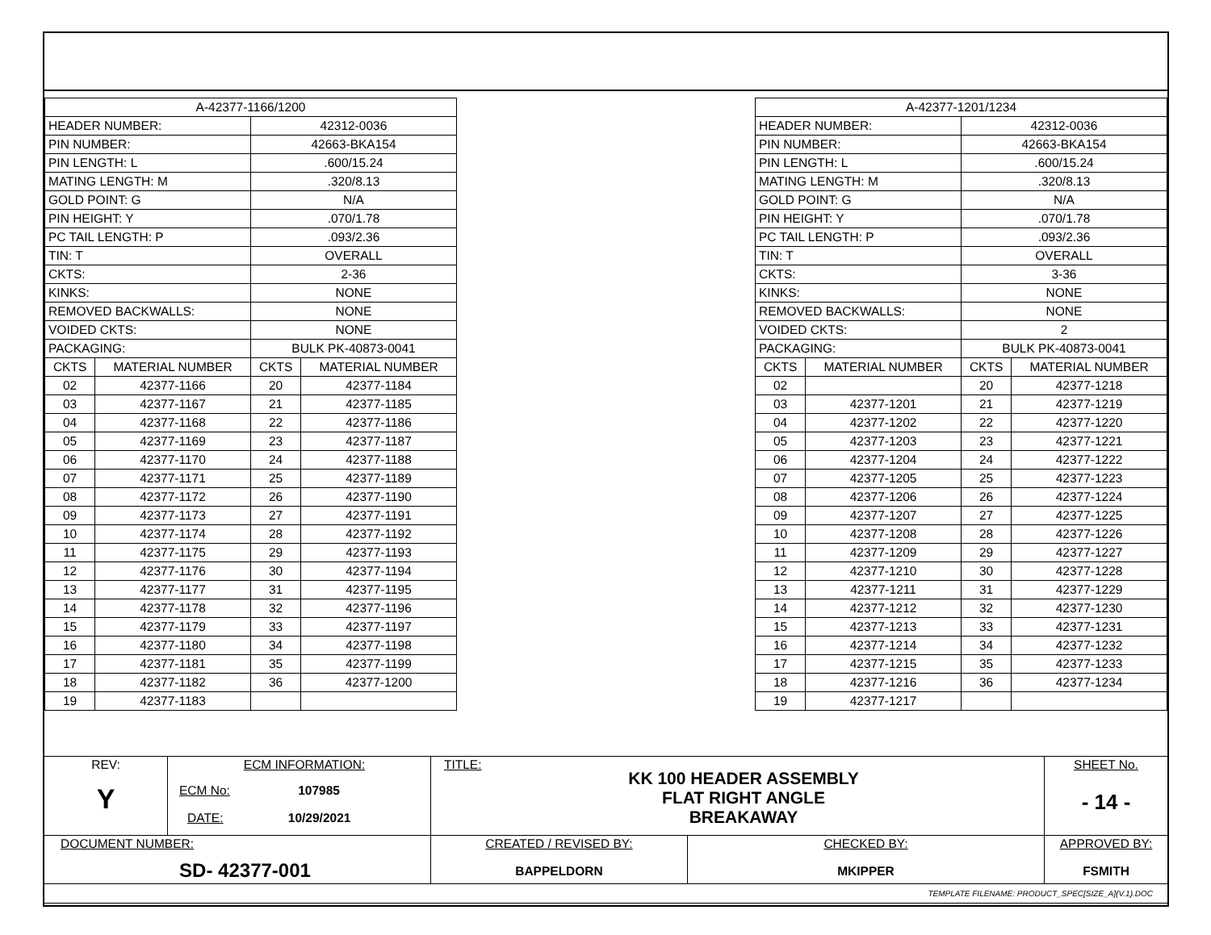| A-42377-1166/1200 | | | |
| HEADER NUMBER: | | 42312-0036 | |
| PIN NUMBER: | | 42663-BKA154 | |
| PIN LENGTH: L | | .600/15.24 | |
| MATING LENGTH: M | | .320/8.13 | |
| GOLD POINT: G | | N/A | |
| PIN HEIGHT: Y | | .070/1.78 | |
| PC TAIL LENGTH: P | | .093/2.36 | |
| TIN: T | | OVERALL | |
| CKTS: | | 2-36 | |
| KINKS: | | NONE | |
| REMOVED BACKWALLS: | | NONE | |
| VOIDED CKTS: | | NONE | |
| PACKAGING: | | BULK PK-40873-0041 | |
| CKTS | MATERIAL NUMBER | CKTS | MATERIAL NUMBER |
| 02 | 42377-1166 | 20 | 42377-1184 |
| 03 | 42377-1167 | 21 | 42377-1185 |
| 04 | 42377-1168 | 22 | 42377-1186 |
| 05 | 42377-1169 | 23 | 42377-1187 |
| 06 | 42377-1170 | 24 | 42377-1188 |
| 07 | 42377-1171 | 25 | 42377-1189 |
| 08 | 42377-1172 | 26 | 42377-1190 |
| 09 | 42377-1173 | 27 | 42377-1191 |
| 10 | 42377-1174 | 28 | 42377-1192 |
| 11 | 42377-1175 | 29 | 42377-1193 |
| 12 | 42377-1176 | 30 | 42377-1194 |
| 13 | 42377-1177 | 31 | 42377-1195 |
| 14 | 42377-1178 | 32 | 42377-1196 |
| 15 | 42377-1179 | 33 | 42377-1197 |
| 16 | 42377-1180 | 34 | 42377-1198 |
| 17 | 42377-1181 | 35 | 42377-1199 |
| 18 | 42377-1182 | 36 | 42377-1200 |
| 19 | 42377-1183 | | |
| A-42377-1201/1234 | | | |
| HEADER NUMBER: | | 42312-0036 | |
| PIN NUMBER: | | 42663-BKA154 | |
| PIN LENGTH: L | | .600/15.24 | |
| MATING LENGTH: M | | .320/8.13 | |
| GOLD POINT: G | | N/A | |
| PIN HEIGHT: Y | | .070/1.78 | |
| PC TAIL LENGTH: P | | .093/2.36 | |
| TIN: T | | OVERALL | |
| CKTS: | | 3-36 | |
| KINKS: | | NONE | |
| REMOVED BACKWALLS: | | NONE | |
| VOIDED CKTS: | | 2 | |
| PACKAGING: | | BULK PK-40873-0041 | |
| CKTS | MATERIAL NUMBER | CKTS | MATERIAL NUMBER |
| 02 | | 20 | 42377-1218 |
| 03 | 42377-1201 | 21 | 42377-1219 |
| 04 | 42377-1202 | 22 | 42377-1220 |
| 05 | 42377-1203 | 23 | 42377-1221 |
| 06 | 42377-1204 | 24 | 42377-1222 |
| 07 | 42377-1205 | 25 | 42377-1223 |
| 08 | 42377-1206 | 26 | 42377-1224 |
| 09 | 42377-1207 | 27 | 42377-1225 |
| 10 | 42377-1208 | 28 | 42377-1226 |
| 11 | 42377-1209 | 29 | 42377-1227 |
| 12 | 42377-1210 | 30 | 42377-1228 |
| 13 | 42377-1211 | 31 | 42377-1229 |
| 14 | 42377-1212 | 32 | 42377-1230 |
| 15 | 42377-1213 | 33 | 42377-1231 |
| 16 | 42377-1214 | 34 | 42377-1232 |
| 17 | 42377-1215 | 35 | 42377-1233 |
| 18 | 42377-1216 | 36 | 42377-1234 |
| 19 | 42377-1217 | | |
| REV: Y | ECM INFORMATION: ECM No: 107985 DATE: 10/29/2021 | TITLE: KK 100 HEADER ASSEMBLY FLAT RIGHT ANGLE BREAKAWAY | | SHEET No. - 14 - |
| DOCUMENT NUMBER: SD- 42377-001 | | CREATED / REVISED BY: BAPPELDORN | CHECKED BY: MKIPPER | APPROVED BY: FSMITH |
| TEMPLATE FILENAME: PRODUCT_SPEC[SIZE_A](V.1).DOC | | | | |